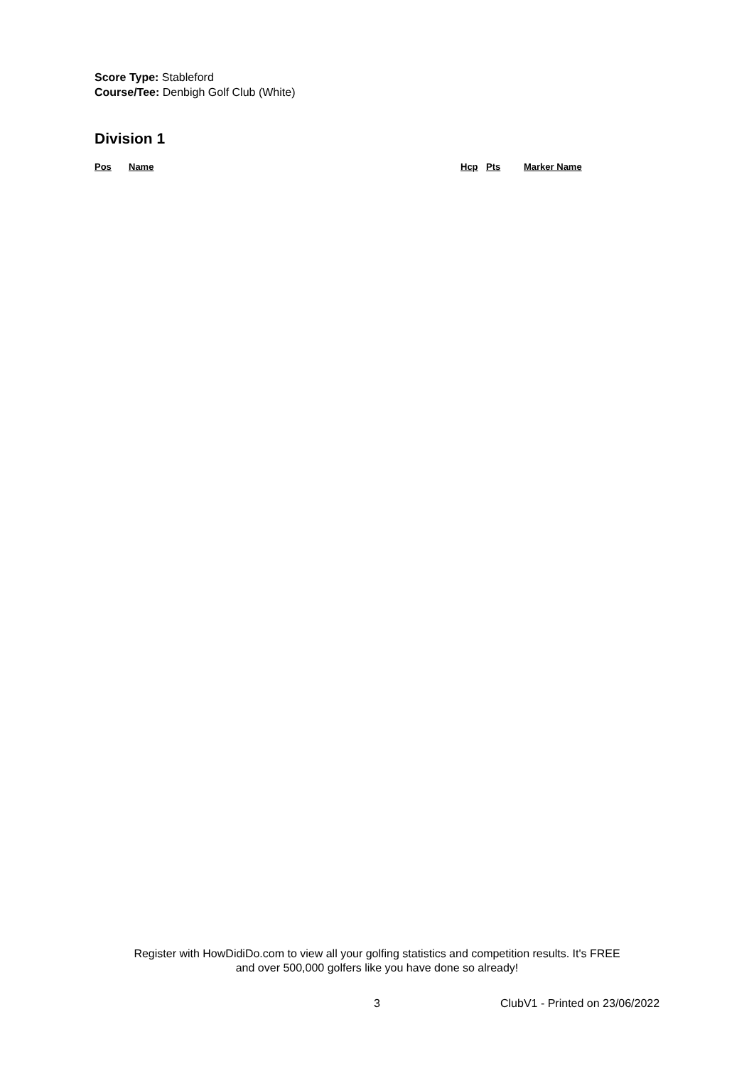Score Type: Stableford
Course/Tee: Denbigh Golf Club (White)
Division 1
| Pos | Name | Hcp | Pts | Marker Name |
| --- | --- | --- | --- | --- |
Register with HowDidiDo.com to view all your golfing statistics and competition results. It's FREE
and over 500,000 golfers like you have done so already!
3 ClubV1 - Printed on 23/06/2022